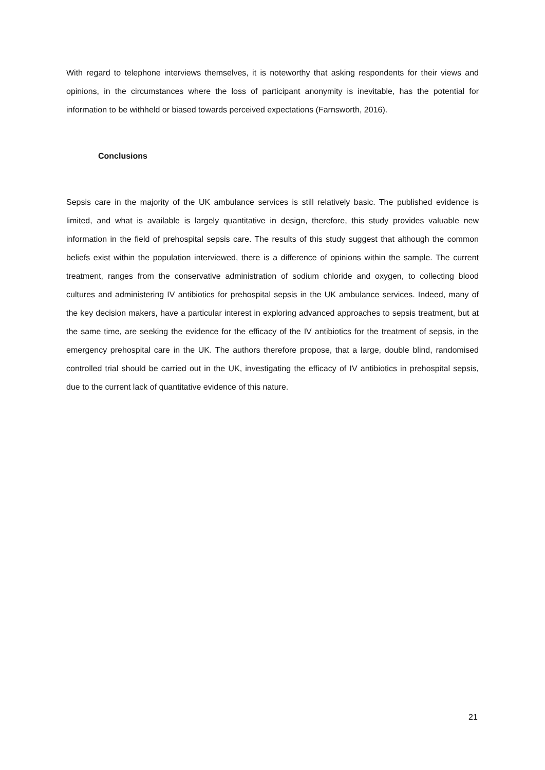With regard to telephone interviews themselves, it is noteworthy that asking respondents for their views and opinions, in the circumstances where the loss of participant anonymity is inevitable, has the potential for information to be withheld or biased towards perceived expectations (Farnsworth, 2016).
Conclusions
Sepsis care in the majority of the UK ambulance services is still relatively basic. The published evidence is limited, and what is available is largely quantitative in design, therefore, this study provides valuable new information in the field of prehospital sepsis care. The results of this study suggest that although the common beliefs exist within the population interviewed, there is a difference of opinions within the sample. The current treatment, ranges from the conservative administration of sodium chloride and oxygen, to collecting blood cultures and administering IV antibiotics for prehospital sepsis in the UK ambulance services. Indeed, many of the key decision makers, have a particular interest in exploring advanced approaches to sepsis treatment, but at the same time, are seeking the evidence for the efficacy of the IV antibiotics for the treatment of sepsis, in the emergency prehospital care in the UK. The authors therefore propose, that a large, double blind, randomised controlled trial should be carried out in the UK, investigating the efficacy of IV antibiotics in prehospital sepsis, due to the current lack of quantitative evidence of this nature.
21